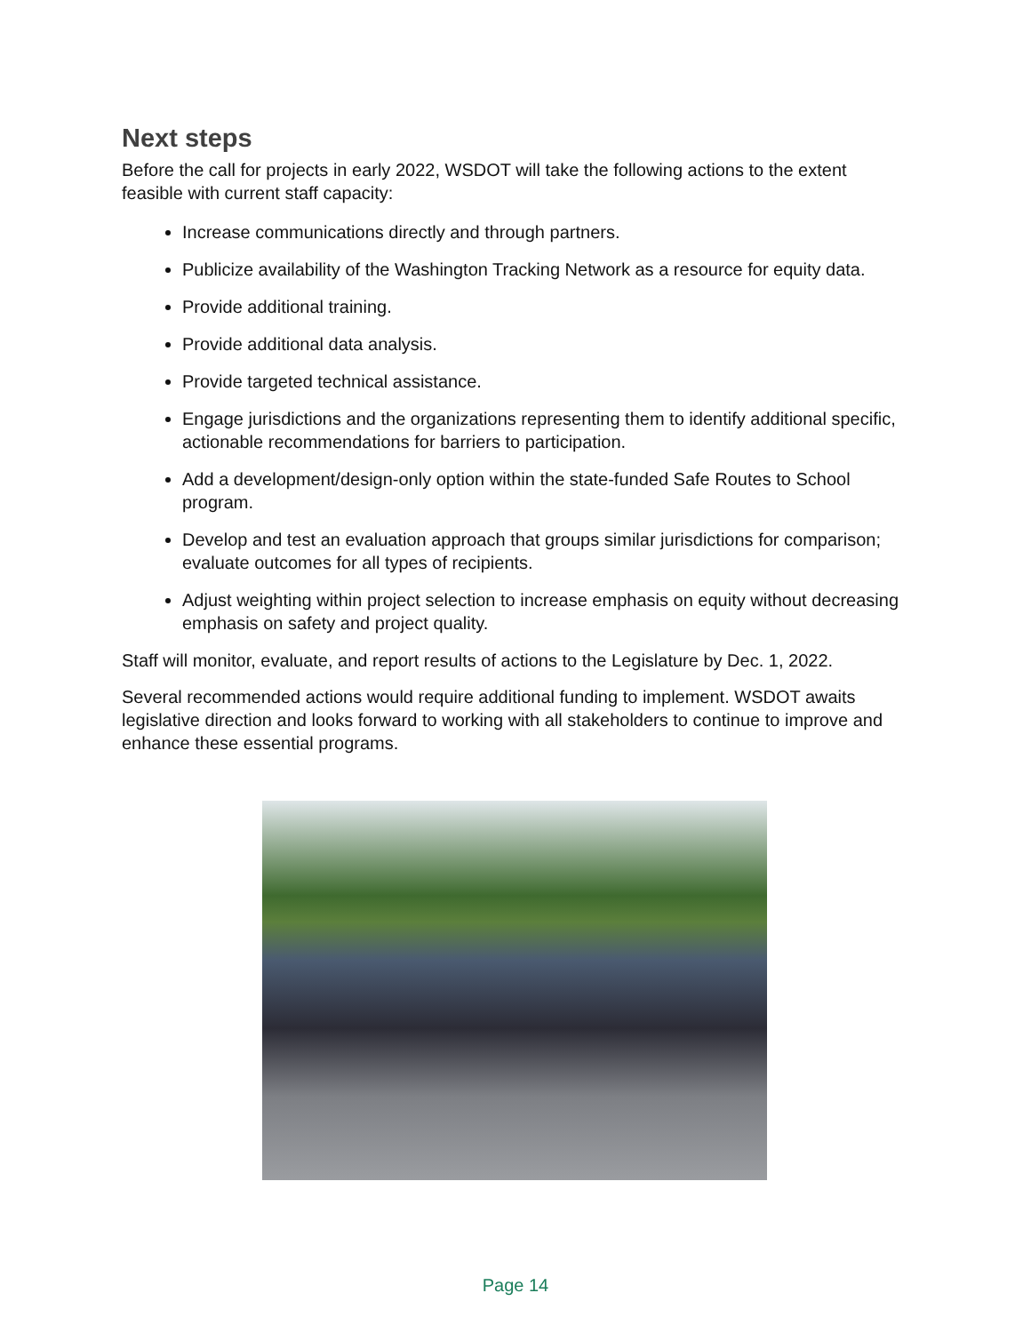Next steps
Before the call for projects in early 2022, WSDOT will take the following actions to the extent feasible with current staff capacity:
Increase communications directly and through partners.
Publicize availability of the Washington Tracking Network as a resource for equity data.
Provide additional training.
Provide additional data analysis.
Provide targeted technical assistance.
Engage jurisdictions and the organizations representing them to identify additional specific, actionable recommendations for barriers to participation.
Add a development/design-only option within the state-funded Safe Routes to School program.
Develop and test an evaluation approach that groups similar jurisdictions for comparison; evaluate outcomes for all types of recipients.
Adjust weighting within project selection to increase emphasis on equity without decreasing emphasis on safety and project quality.
Staff will monitor, evaluate, and report results of actions to the Legislature by Dec. 1, 2022.
Several recommended actions would require additional funding to implement. WSDOT awaits legislative direction and looks forward to working with all stakeholders to continue to improve and enhance these essential programs.
Page 14